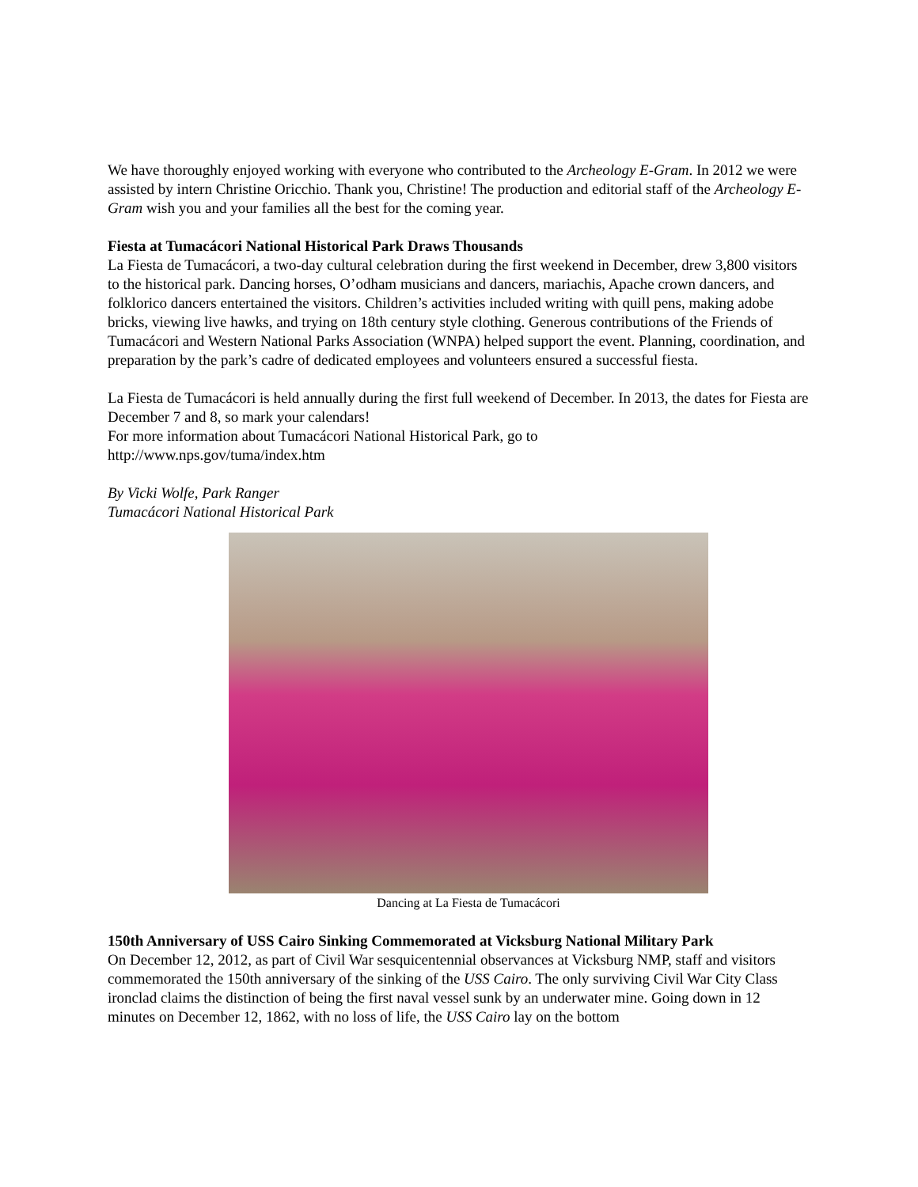We have thoroughly enjoyed working with everyone who contributed to the Archeology E-Gram. In 2012 we were assisted by intern Christine Oricchio. Thank you, Christine! The production and editorial staff of the Archeology E-Gram wish you and your families all the best for the coming year.
Fiesta at Tumacácori National Historical Park Draws Thousands
La Fiesta de Tumacácori, a two-day cultural celebration during the first weekend in December, drew 3,800 visitors to the historical park. Dancing horses, O’odham musicians and dancers, mariachis, Apache crown dancers, and folklorico dancers entertained the visitors. Children’s activities included writing with quill pens, making adobe bricks, viewing live hawks, and trying on 18th century style clothing. Generous contributions of the Friends of Tumacácori and Western National Parks Association (WNPA) helped support the event. Planning, coordination, and preparation by the park’s cadre of dedicated employees and volunteers ensured a successful fiesta.
La Fiesta de Tumacácori is held annually during the first full weekend of December. In 2013, the dates for Fiesta are December 7 and 8, so mark your calendars!
For more information about Tumacácori National Historical Park, go to
http://www.nps.gov/tuma/index.htm
By Vicki Wolfe, Park Ranger
Tumacácori National Historical Park
Dancing at La Fiesta de Tumacácori
150th Anniversary of USS Cairo Sinking Commemorated at Vicksburg National Military Park
On December 12, 2012, as part of Civil War sesquicentennial observances at Vicksburg NMP, staff and visitors commemorated the 150th anniversary of the sinking of the USS Cairo. The only surviving Civil War City Class ironclad claims the distinction of being the first naval vessel sunk by an underwater mine. Going down in 12 minutes on December 12, 1862, with no loss of life, the USS Cairo lay on the bottom